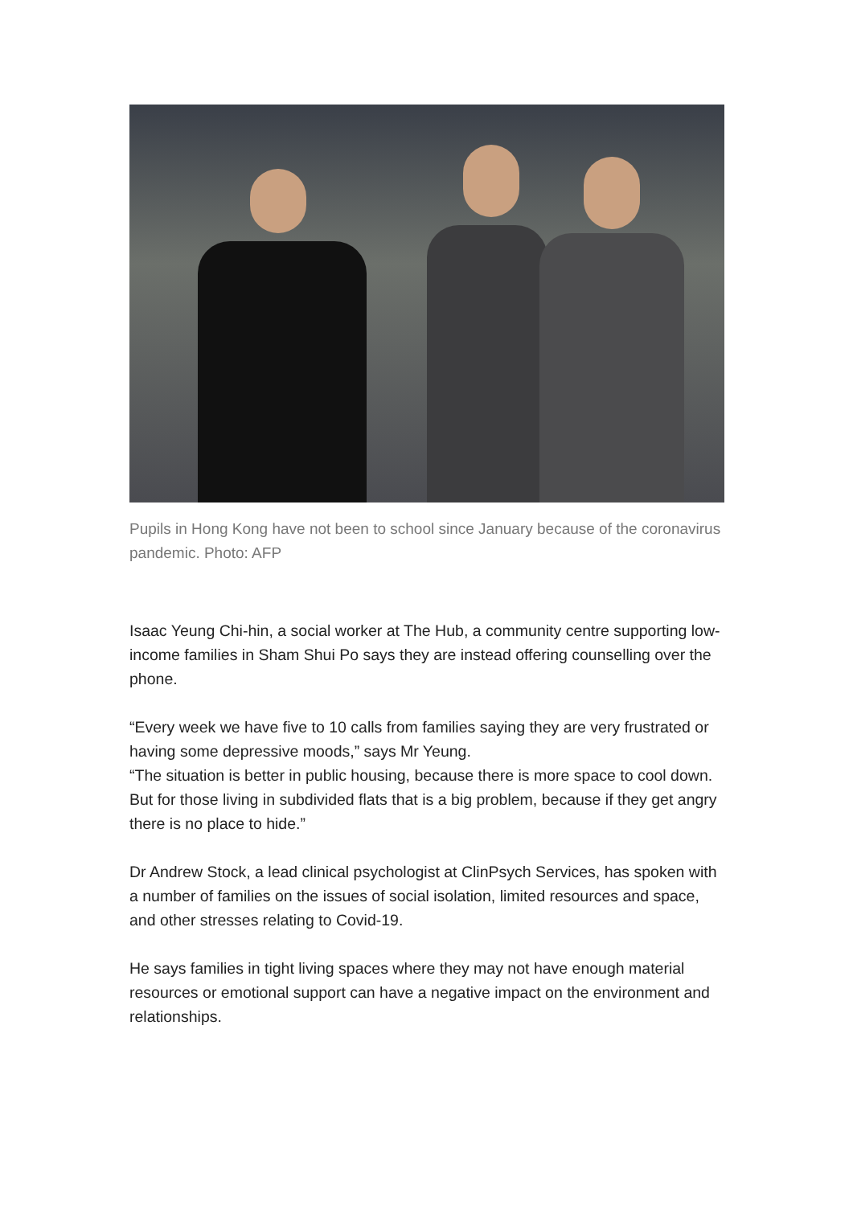Pupils in Hong Kong have not been to school since January because of the coronavirus pandemic. Photo: AFP
Isaac Yeung Chi-hin, a social worker at The Hub, a community centre supporting low-income families in Sham Shui Po says they are instead offering counselling over the phone.
“Every week we have five to 10 calls from families saying they are very frustrated or having some depressive moods,” says Mr Yeung.
“The situation is better in public housing, because there is more space to cool down. But for those living in subdivided flats that is a big problem, because if they get angry there is no place to hide.”
Dr Andrew Stock, a lead clinical psychologist at ClinPsych Services, has spoken with a number of families on the issues of social isolation, limited resources and space, and other stresses relating to Covid-19.
He says families in tight living spaces where they may not have enough material resources or emotional support can have a negative impact on the environment and relationships.